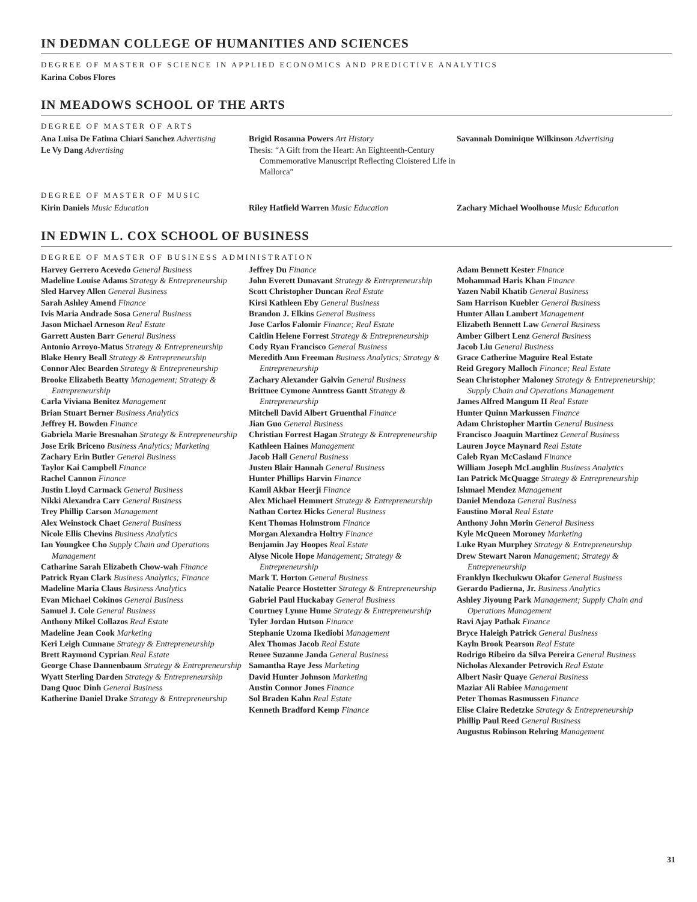IN DEDMAN COLLEGE OF HUMANITIES AND SCIENCES
DEGREE OF MASTER OF SCIENCE IN APPLIED ECONOMICS AND PREDICTIVE ANALYTICS
Karina Cobos Flores
IN MEADOWS SCHOOL OF THE ARTS
DEGREE OF MASTER OF ARTS
Ana Luisa De Fatima Chiari Sanchez Advertising
Le Vy Dang Advertising
Brigid Rosanna Powers Art History
Thesis: “A Gift from the Heart: An Eighteenth-Century Commemorative Manuscript Reflecting Cloistered Life in Mallorca”
Savannah Dominique Wilkinson Advertising
DEGREE OF MASTER OF MUSIC
Kirin Daniels Music Education Riley Hatfield Warren Music Education Zachary Michael Woolhouse Music Education
IN EDWIN L. COX SCHOOL OF BUSINESS
DEGREE OF MASTER OF BUSINESS ADMINISTRATION
Harvey Gerrero Acevedo General Business
Madeline Louise Adams Strategy & Entrepreneurship
Sled Harvey Allen General Business
Sarah Ashley Amend Finance
Ivis Maria Andrade Sosa General Business
Jason Michael Arneson Real Estate
Garrett Austen Barr General Business
Antonio Arroyo-Matus Strategy & Entrepreneurship
Blake Henry Beall Strategy & Entrepreneurship
Connor Alec Bearden Strategy & Entrepreneurship
Brooke Elizabeth Beatty Management; Strategy & Entrepreneurship
Carla Viviana Benitez Management
Brian Stuart Berner Business Analytics
Jeffrey H. Bowden Finance
Gabriela Marie Bresnahan Strategy & Entrepreneurship
Jose Erik Briceno Business Analytics; Marketing
Zachary Erin Butler General Business
Taylor Kai Campbell Finance
Rachel Cannon Finance
Justin Lloyd Carmack General Business
Nikki Alexandra Carr General Business
Trey Phillip Carson Management
Alex Weinstock Chaet General Business
Nicole Ellis Chevins Business Analytics
Ian Youngkee Cho Supply Chain and Operations Management
Catharine Sarah Elizabeth Chow-wah Finance
Patrick Ryan Clark Business Analytics; Finance
Madeline Maria Claus Business Analytics
Evan Michael Cokinos General Business
Samuel J. Cole General Business
Anthony Mikel Collazos Real Estate
Madeline Jean Cook Marketing
Keri Leigh Cunnane Strategy & Entrepreneurship
Brett Raymond Cyprian Real Estate
George Chase Dannenbaum Strategy & Entrepreneurship
Wyatt Sterling Darden Strategy & Entrepreneurship
Dang Quoc Dinh General Business
Katherine Daniel Drake Strategy & Entrepreneurship
Jeffrey Du Finance
John Everett Dunavant Strategy & Entrepreneurship
Scott Christopher Duncan Real Estate
Kirsi Kathleen Eby General Business
Brandon J. Elkins General Business
Jose Carlos Falomir Finance; Real Estate
Caitlin Helene Forrest Strategy & Entrepreneurship
Cody Ryan Francisco General Business
Meredith Ann Freeman Business Analytics; Strategy & Entrepreneurship
Zachary Alexander Galvin General Business
Brittnee Cymone Anntress Gantt Strategy & Entrepreneurship
Mitchell David Albert Gruenthal Finance
Jian Guo General Business
Christian Forrest Hagan Strategy & Entrepreneurship
Kathleen Haines Management
Jacob Hall General Business
Justen Blair Hannah General Business
Hunter Phillips Harvin Finance
Kamil Akbar Heerji Finance
Alex Michael Hemmert Strategy & Entrepreneurship
Nathan Cortez Hicks General Business
Kent Thomas Holmstrom Finance
Morgan Alexandra Holtry Finance
Benjamin Jay Hoopes Real Estate
Alyse Nicole Hope Management; Strategy & Entrepreneurship
Mark T. Horton General Business
Natalie Pearce Hostetter Strategy & Entrepreneurship
Gabriel Paul Huckabay General Business
Courtney Lynne Hume Strategy & Entrepreneurship
Tyler Jordan Hutson Finance
Stephanie Uzoma Ikediobi Management
Alex Thomas Jacob Real Estate
Renee Suzanne Janda General Business
Samantha Raye Jess Marketing
David Hunter Johnson Marketing
Austin Connor Jones Finance
Sol Braden Kahn Real Estate
Kenneth Bradford Kemp Finance
Adam Bennett Kester Finance
Mohammad Haris Khan Finance
Yazen Nabil Khatib General Business
Sam Harrison Kuebler General Business
Hunter Allan Lambert Management
Elizabeth Bennett Law General Business
Amber Gilbert Lenz General Business
Jacob Liu General Business
Grace Catherine Maguire Real Estate
Reid Gregory Malloch Finance; Real Estate
Sean Christopher Maloney Strategy & Entrepreneurship; Supply Chain and Operations Management
James Alfred Mangum II Real Estate
Hunter Quinn Markussen Finance
Adam Christopher Martin General Business
Francisco Joaquin Martinez General Business
Lauren Joyce Maynard Real Estate
Caleb Ryan McCasland Finance
William Joseph McLaughlin Business Analytics
Ian Patrick McQuagge Strategy & Entrepreneurship
Ishmael Mendez Management
Daniel Mendoza General Business
Faustino Moral Real Estate
Anthony John Morin General Business
Kyle McQueen Moroney Marketing
Luke Ryan Murphey Strategy & Entrepreneurship
Drew Stewart Naron Management; Strategy & Entrepreneurship
Franklyn Ikechukwu Okafor General Business
Gerardo Padierna, Jr. Business Analytics
Ashley Jiyoung Park Management; Supply Chain and Operations Management
Ravi Ajay Pathak Finance
Bryce Haleigh Patrick General Business
Kayln Brook Pearson Real Estate
Rodrigo Ribeiro da Silva Pereira General Business
Nicholas Alexander Petrovich Real Estate
Albert Nasir Quaye General Business
Maziar Ali Rabiee Management
Peter Thomas Rasmussen Finance
Elise Claire Redetzke Strategy & Entrepreneurship
Phillip Paul Reed General Business
Augustus Robinson Rehring Management
31